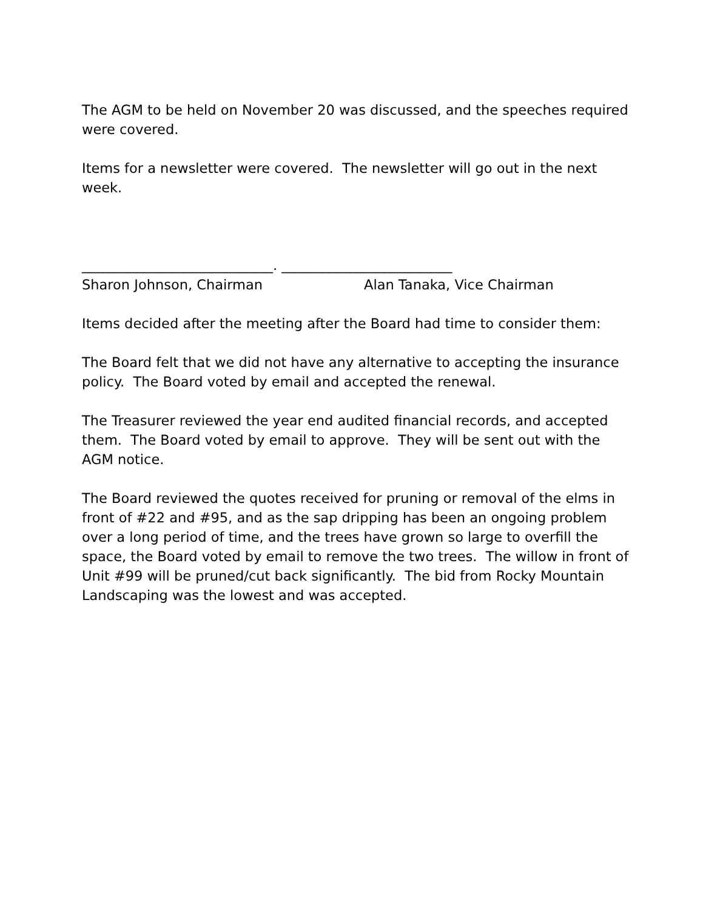The AGM to be held on November 20 was discussed, and the speeches required were covered.
Items for a newsletter were covered. The newsletter will go out in the next week.
____________________________. _________________________
Sharon Johnson, Chairman
Alan Tanaka, Vice Chairman
Items decided after the meeting after the Board had time to consider them:
The Board felt that we did not have any alternative to accepting the insurance policy. The Board voted by email and accepted the renewal.
The Treasurer reviewed the year end audited financial records, and accepted them. The Board voted by email to approve. They will be sent out with the AGM notice.
The Board reviewed the quotes received for pruning or removal of the elms in front of #22 and #95, and as the sap dripping has been an ongoing problem over a long period of time, and the trees have grown so large to overfill the space, the Board voted by email to remove the two trees. The willow in front of Unit #99 will be pruned/cut back significantly. The bid from Rocky Mountain Landscaping was the lowest and was accepted.